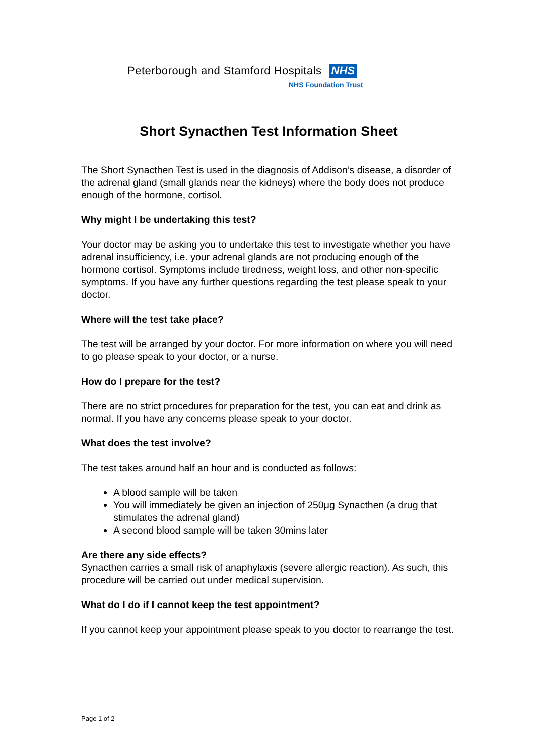Peterborough and Stamford Hospitals NHS
NHS Foundation Trust
Short Synacthen Test Information Sheet
The Short Synacthen Test is used in the diagnosis of Addison’s disease, a disorder of the adrenal gland (small glands near the kidneys) where the body does not produce enough of the hormone, cortisol.
Why might I be undertaking this test?
Your doctor may be asking you to undertake this test to investigate whether you have adrenal insufficiency, i.e. your adrenal glands are not producing enough of the hormone cortisol. Symptoms include tiredness, weight loss, and other non-specific symptoms. If you have any further questions regarding the test please speak to your doctor.
Where will the test take place?
The test will be arranged by your doctor. For more information on where you will need to go please speak to your doctor, or a nurse.
How do I prepare for the test?
There are no strict procedures for preparation for the test, you can eat and drink as normal. If you have any concerns please speak to your doctor.
What does the test involve?
The test takes around half an hour and is conducted as follows:
A blood sample will be taken
You will immediately be given an injection of 250μg Synacthen (a drug that stimulates the adrenal gland)
A second blood sample will be taken 30mins later
Are there any side effects?
Synacthen carries a small risk of anaphylaxis (severe allergic reaction). As such, this procedure will be carried out under medical supervision.
What do I do if I cannot keep the test appointment?
If you cannot keep your appointment please speak to you doctor to rearrange the test.
Page 1 of 2